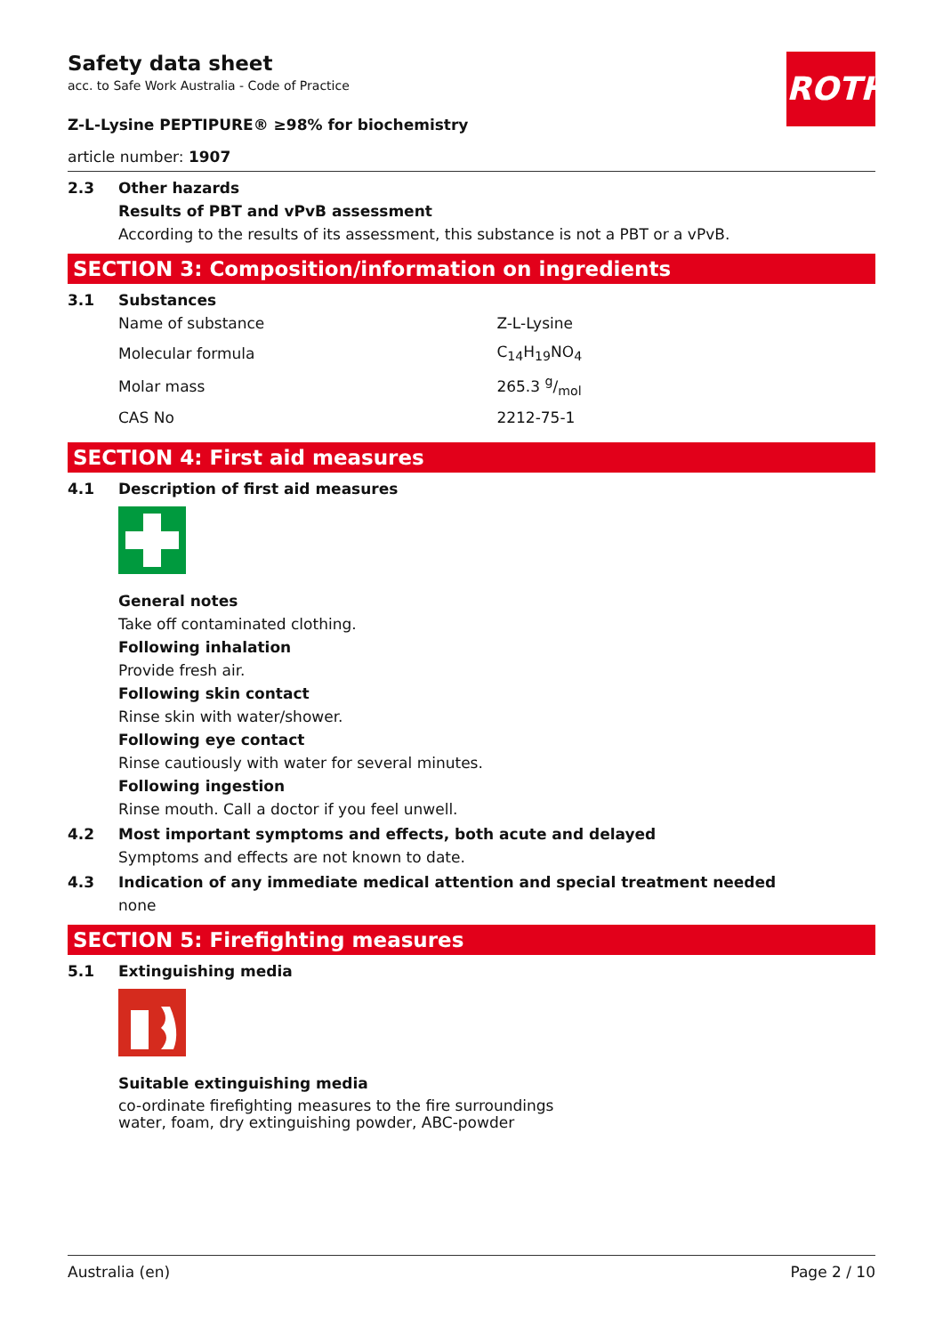ROTH
Safety data sheet
acc. to Safe Work Australia - Code of Practice
Z-L-Lysine PEPTIPURE® ≥98% for biochemistry
article number: 1907
2.3 Other hazards
Results of PBT and vPvB assessment
According to the results of its assessment, this substance is not a PBT or a vPvB.
SECTION 3: Composition/information on ingredients
3.1 Substances
| Name of substance | Z-L-Lysine |
| Molecular formula | C<sub>14</sub>H<sub>19</sub>NO<sub>4</sub> |
| Molar mass | 265.3 g/mol |
| CAS No | 2212-75-1 |
SECTION 4: First aid measures
4.1 Description of first aid measures
General notes
Take off contaminated clothing.
Following inhalation
Provide fresh air.
Following skin contact
Rinse skin with water/shower.
Following eye contact
Rinse cautiously with water for several minutes.
Following ingestion
Rinse mouth. Call a doctor if you feel unwell.
4.2 Most important symptoms and effects, both acute and delayed
Symptoms and effects are not known to date.
4.3 Indication of any immediate medical attention and special treatment needed
none
SECTION 5: Firefighting measures
5.1 Extinguishing media
Suitable extinguishing media
co-ordinate firefighting measures to the fire surroundings
water, foam, dry extinguishing powder, ABC-powder
Australia (en) Page 2 / 10